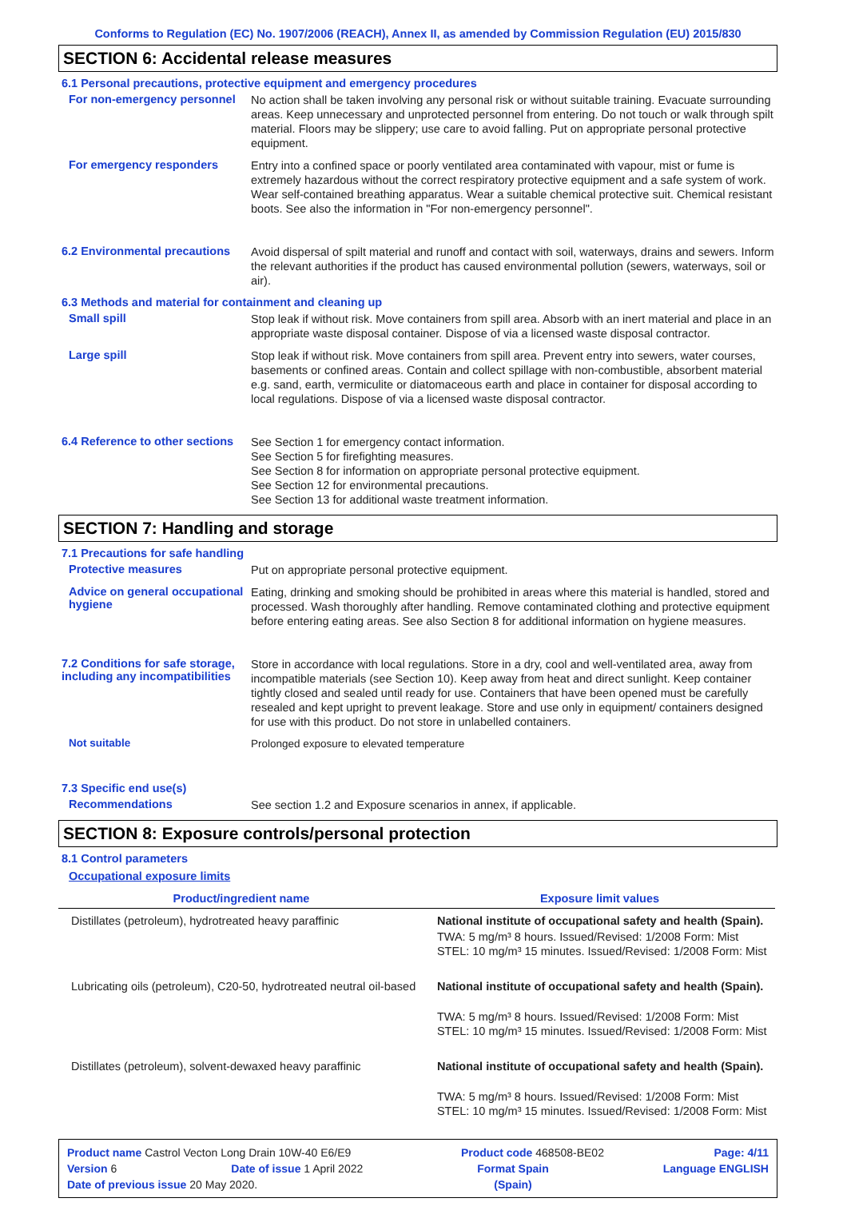Conforms to Regulation (EC) No. 1907/2006 (REACH), Annex II, as amended by Commission Regulation (EU) 2015/830
SECTION 6: Accidental release measures
6.1 Personal precautions, protective equipment and emergency procedures
For non-emergency personnel
No action shall be taken involving any personal risk or without suitable training. Evacuate surrounding areas. Keep unnecessary and unprotected personnel from entering. Do not touch or walk through spilt material. Floors may be slippery; use care to avoid falling. Put on appropriate personal protective equipment.
For emergency responders
Entry into a confined space or poorly ventilated area contaminated with vapour, mist or fume is extremely hazardous without the correct respiratory protective equipment and a safe system of work. Wear self-contained breathing apparatus. Wear a suitable chemical protective suit. Chemical resistant boots. See also the information in "For non-emergency personnel".
6.2 Environmental precautions
Avoid dispersal of spilt material and runoff and contact with soil, waterways, drains and sewers. Inform the relevant authorities if the product has caused environmental pollution (sewers, waterways, soil or air).
6.3 Methods and material for containment and cleaning up
Small spill
Stop leak if without risk. Move containers from spill area. Absorb with an inert material and place in an appropriate waste disposal container. Dispose of via a licensed waste disposal contractor.
Large spill
Stop leak if without risk. Move containers from spill area. Prevent entry into sewers, water courses, basements or confined areas. Contain and collect spillage with non-combustible, absorbent material e.g. sand, earth, vermiculite or diatomaceous earth and place in container for disposal according to local regulations. Dispose of via a licensed waste disposal contractor.
6.4 Reference to other sections
See Section 1 for emergency contact information.
See Section 5 for firefighting measures.
See Section 8 for information on appropriate personal protective equipment.
See Section 12 for environmental precautions.
See Section 13 for additional waste treatment information.
SECTION 7: Handling and storage
7.1 Precautions for safe handling
Protective measures
Put on appropriate personal protective equipment.
Advice on general occupational hygiene
Eating, drinking and smoking should be prohibited in areas where this material is handled, stored and processed. Wash thoroughly after handling. Remove contaminated clothing and protective equipment before entering eating areas. See also Section 8 for additional information on hygiene measures.
7.2 Conditions for safe storage, including any incompatibilities
Store in accordance with local regulations. Store in a dry, cool and well-ventilated area, away from incompatible materials (see Section 10). Keep away from heat and direct sunlight. Keep container tightly closed and sealed until ready for use. Containers that have been opened must be carefully resealed and kept upright to prevent leakage. Store and use only in equipment/ containers designed for use with this product. Do not store in unlabelled containers.
Not suitable
Prolonged exposure to elevated temperature
7.3 Specific end use(s)
Recommendations
See section 1.2 and Exposure scenarios in annex, if applicable.
SECTION 8: Exposure controls/personal protection
8.1 Control parameters
Occupational exposure limits
| Product/ingredient name | Exposure limit values |
| --- | --- |
| Distillates (petroleum), hydrotreated heavy paraffinic | National institute of occupational safety and health (Spain). TWA: 5 mg/m³ 8 hours. Issued/Revised: 1/2008 Form: Mist STEL: 10 mg/m³ 15 minutes. Issued/Revised: 1/2008 Form: Mist |
| Lubricating oils (petroleum), C20-50, hydrotreated neutral oil-based | National institute of occupational safety and health (Spain). TWA: 5 mg/m³ 8 hours. Issued/Revised: 1/2008 Form: Mist STEL: 10 mg/m³ 15 minutes. Issued/Revised: 1/2008 Form: Mist |
| Distillates (petroleum), solvent-dewaxed heavy paraffinic | National institute of occupational safety and health (Spain). TWA: 5 mg/m³ 8 hours. Issued/Revised: 1/2008 Form: Mist STEL: 10 mg/m³ 15 minutes. Issued/Revised: 1/2008 Form: Mist |
Product name Castrol Vecton Long Drain 10W-40 E6/E9 Product code 468508-BE02 Page: 4/11
Version 6 Date of issue 1 April 2022 Format Spain Language ENGLISH
Date of previous issue 20 May 2020. (Spain)